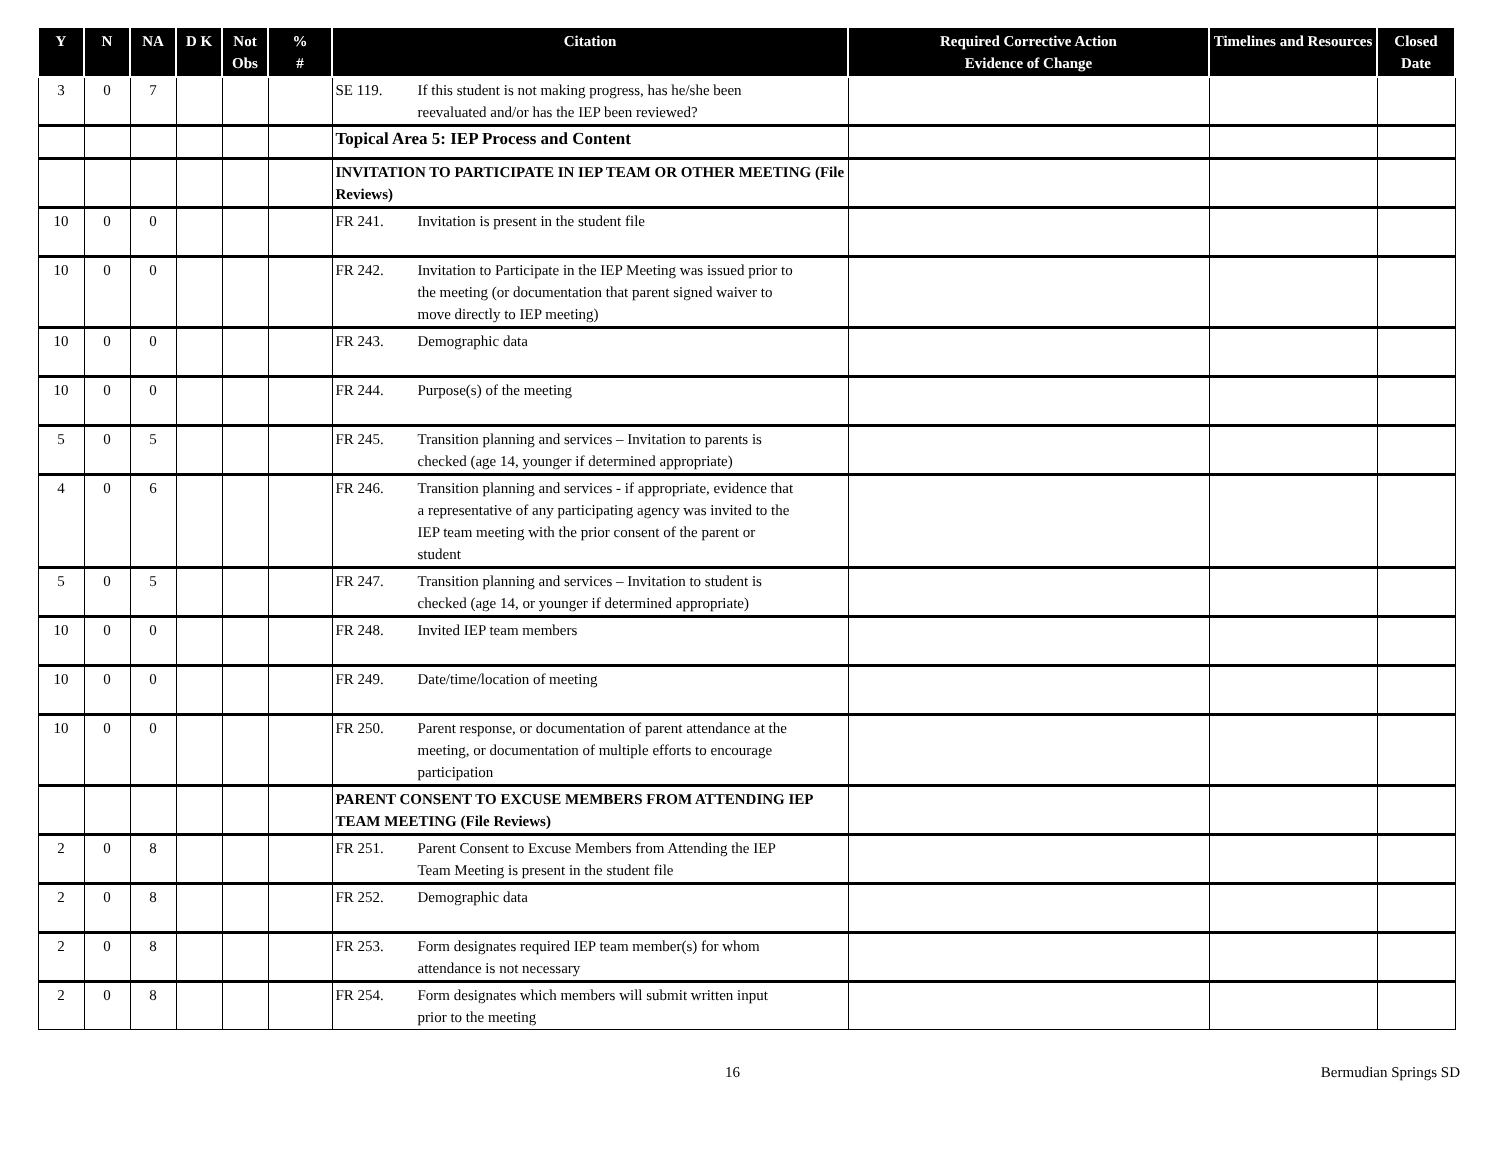| Y | N | NA | D K | Not Obs | % # | Citation | Required Corrective Action Evidence of Change | Timelines and Resources | Closed Date |
| --- | --- | --- | --- | --- | --- | --- | --- | --- | --- |
| 3 | 0 | 7 | | | | SE 119. If this student is not making progress, has he/she been reevaluated and/or has the IEP been reviewed? | | | |
| | | | | | | Topical Area 5: IEP Process and Content | | | |
| | | | | | | INVITATION TO PARTICIPATE IN IEP TEAM OR OTHER MEETING (File Reviews) | | | |
| 10 | 0 | 0 | | | | FR 241. Invitation is present in the student file | | | |
| 10 | 0 | 0 | | | | FR 242. Invitation to Participate in the IEP Meeting was issued prior to the meeting (or documentation that parent signed waiver to move directly to IEP meeting) | | | |
| 10 | 0 | 0 | | | | FR 243. Demographic data | | | |
| 10 | 0 | 0 | | | | FR 244. Purpose(s) of the meeting | | | |
| 5 | 0 | 5 | | | | FR 245. Transition planning and services – Invitation to parents is checked (age 14, younger if determined appropriate) | | | |
| 4 | 0 | 6 | | | | FR 246. Transition planning and services - if appropriate, evidence that a representative of any participating agency was invited to the IEP team meeting with the prior consent of the parent or student | | | |
| 5 | 0 | 5 | | | | FR 247. Transition planning and services – Invitation to student is checked (age 14, or younger if determined appropriate) | | | |
| 10 | 0 | 0 | | | | FR 248. Invited IEP team members | | | |
| 10 | 0 | 0 | | | | FR 249. Date/time/location of meeting | | | |
| 10 | 0 | 0 | | | | FR 250. Parent response, or documentation of parent attendance at the meeting, or documentation of multiple efforts to encourage participation | | | |
| | | | | | | PARENT CONSENT TO EXCUSE MEMBERS FROM ATTENDING IEP TEAM MEETING (File Reviews) | | | |
| 2 | 0 | 8 | | | | FR 251. Parent Consent to Excuse Members from Attending the IEP Team Meeting is present in the student file | | | |
| 2 | 0 | 8 | | | | FR 252. Demographic data | | | |
| 2 | 0 | 8 | | | | FR 253. Form designates required IEP team member(s) for whom attendance is not necessary | | | |
| 2 | 0 | 8 | | | | FR 254. Form designates which members will submit written input prior to the meeting | | | |
16 Bermudian Springs SD